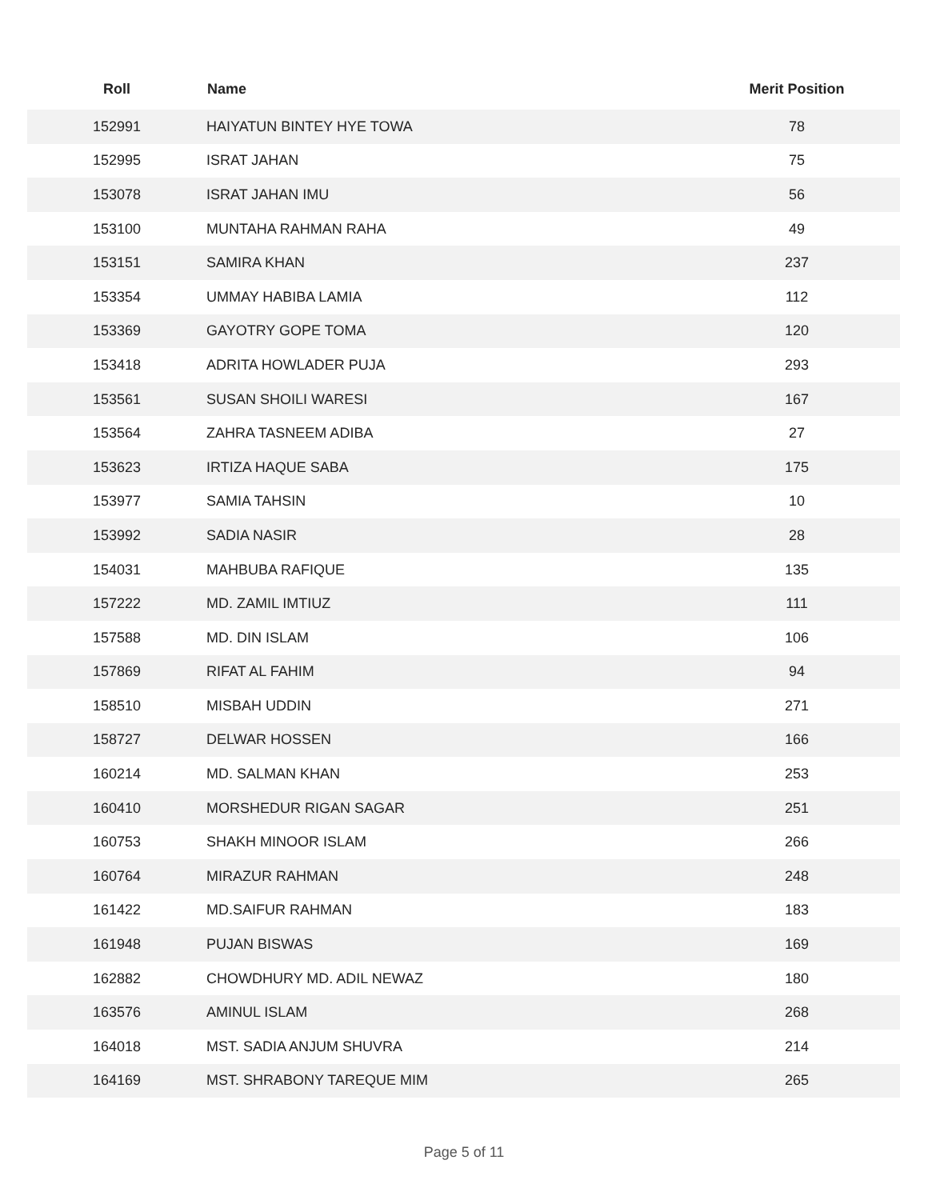| Roll | Name | Merit Position |
| --- | --- | --- |
| 152991 | HAIYATUN BINTEY HYE TOWA | 78 |
| 152995 | ISRAT JAHAN | 75 |
| 153078 | ISRAT JAHAN IMU | 56 |
| 153100 | MUNTAHA RAHMAN RAHA | 49 |
| 153151 | SAMIRA KHAN | 237 |
| 153354 | UMMAY HABIBA LAMIA | 112 |
| 153369 | GAYOTRY GOPE TOMA | 120 |
| 153418 | ADRITA HOWLADER PUJA | 293 |
| 153561 | SUSAN SHOILI WARESI | 167 |
| 153564 | ZAHRA TASNEEM ADIBA | 27 |
| 153623 | IRTIZA HAQUE SABA | 175 |
| 153977 | SAMIA TAHSIN | 10 |
| 153992 | SADIA NASIR | 28 |
| 154031 | MAHBUBA RAFIQUE | 135 |
| 157222 | MD. ZAMIL IMTIUZ | 111 |
| 157588 | MD. DIN ISLAM | 106 |
| 157869 | RIFAT AL FAHIM | 94 |
| 158510 | MISBAH UDDIN | 271 |
| 158727 | DELWAR HOSSEN | 166 |
| 160214 | MD. SALMAN KHAN | 253 |
| 160410 | MORSHEDUR RIGAN SAGAR | 251 |
| 160753 | SHAKH MINOOR ISLAM | 266 |
| 160764 | MIRAZUR RAHMAN | 248 |
| 161422 | MD.SAIFUR RAHMAN | 183 |
| 161948 | PUJAN BISWAS | 169 |
| 162882 | CHOWDHURY MD. ADIL NEWAZ | 180 |
| 163576 | AMINUL ISLAM | 268 |
| 164018 | MST. SADIA ANJUM SHUVRA | 214 |
| 164169 | MST. SHRABONY TAREQUE MIM | 265 |
Page 5 of 11